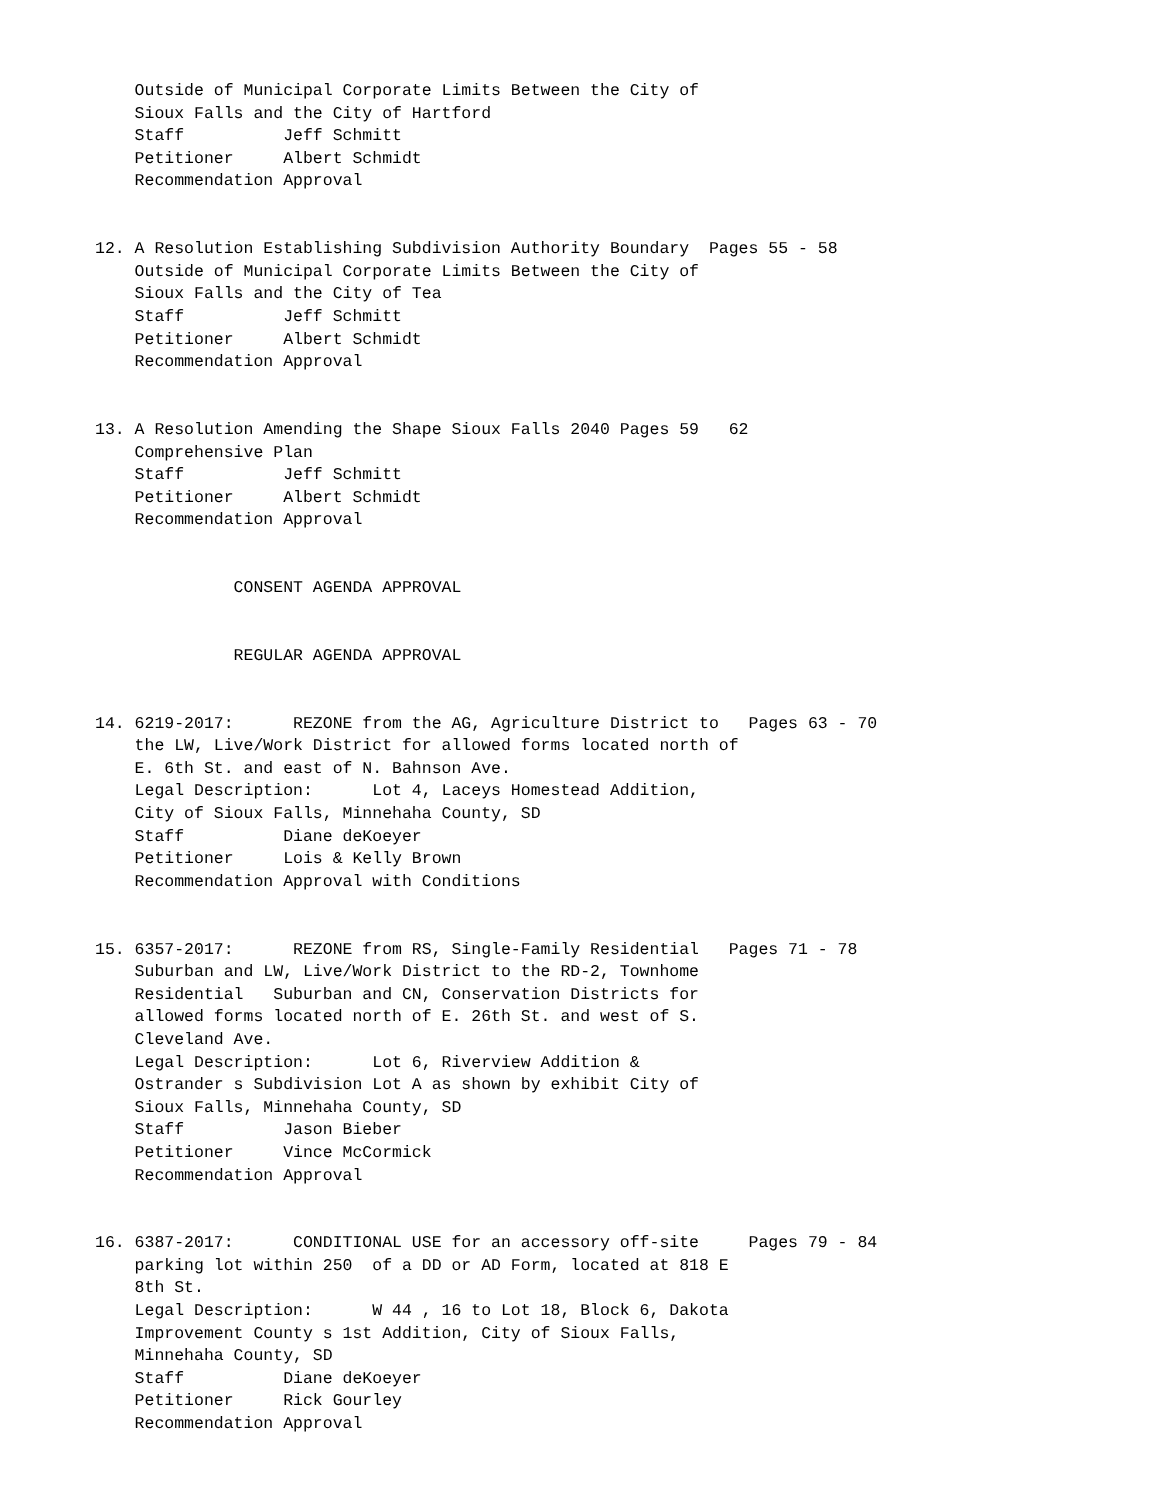Outside of Municipal Corporate Limits Between the City of
    Sioux Falls and the City of Hartford
    Staff          Jeff Schmitt
    Petitioner     Albert Schmidt
    Recommendation Approval


12. A Resolution Establishing Subdivision Authority Boundary  Pages 55 - 58
    Outside of Municipal Corporate Limits Between the City of
    Sioux Falls and the City of Tea
    Staff          Jeff Schmitt
    Petitioner     Albert Schmidt
    Recommendation Approval


13. A Resolution Amending the Shape Sioux Falls 2040 Pages 59   62
    Comprehensive Plan
    Staff          Jeff Schmitt
    Petitioner     Albert Schmidt
    Recommendation Approval


              CONSENT AGENDA APPROVAL


              REGULAR AGENDA APPROVAL


14. 6219-2017:      REZONE from the AG, Agriculture District to   Pages 63 - 70
    the LW, Live/Work District for allowed forms located north of
    E. 6th St. and east of N. Bahnson Ave.
    Legal Description:      Lot 4, Laceys Homestead Addition,
    City of Sioux Falls, Minnehaha County, SD
    Staff          Diane deKoeyer
    Petitioner     Lois & Kelly Brown
    Recommendation Approval with Conditions


15. 6357-2017:      REZONE from RS, Single-Family Residential   Pages 71 - 78
    Suburban and LW, Live/Work District to the RD-2, Townhome
    Residential   Suburban and CN, Conservation Districts for
    allowed forms located north of E. 26th St. and west of S.
    Cleveland Ave.
    Legal Description:      Lot 6, Riverview Addition &
    Ostrander s Subdivision Lot A as shown by exhibit City of
    Sioux Falls, Minnehaha County, SD
    Staff          Jason Bieber
    Petitioner     Vince McCormick
    Recommendation Approval


16. 6387-2017:      CONDITIONAL USE for an accessory off-site     Pages 79 - 84
    parking lot within 250  of a DD or AD Form, located at 818 E
    8th St.
    Legal Description:      W 44 , 16 to Lot 18, Block 6, Dakota
    Improvement County s 1st Addition, City of Sioux Falls,
    Minnehaha County, SD
    Staff          Diane deKoeyer
    Petitioner     Rick Gourley
    Recommendation Approval